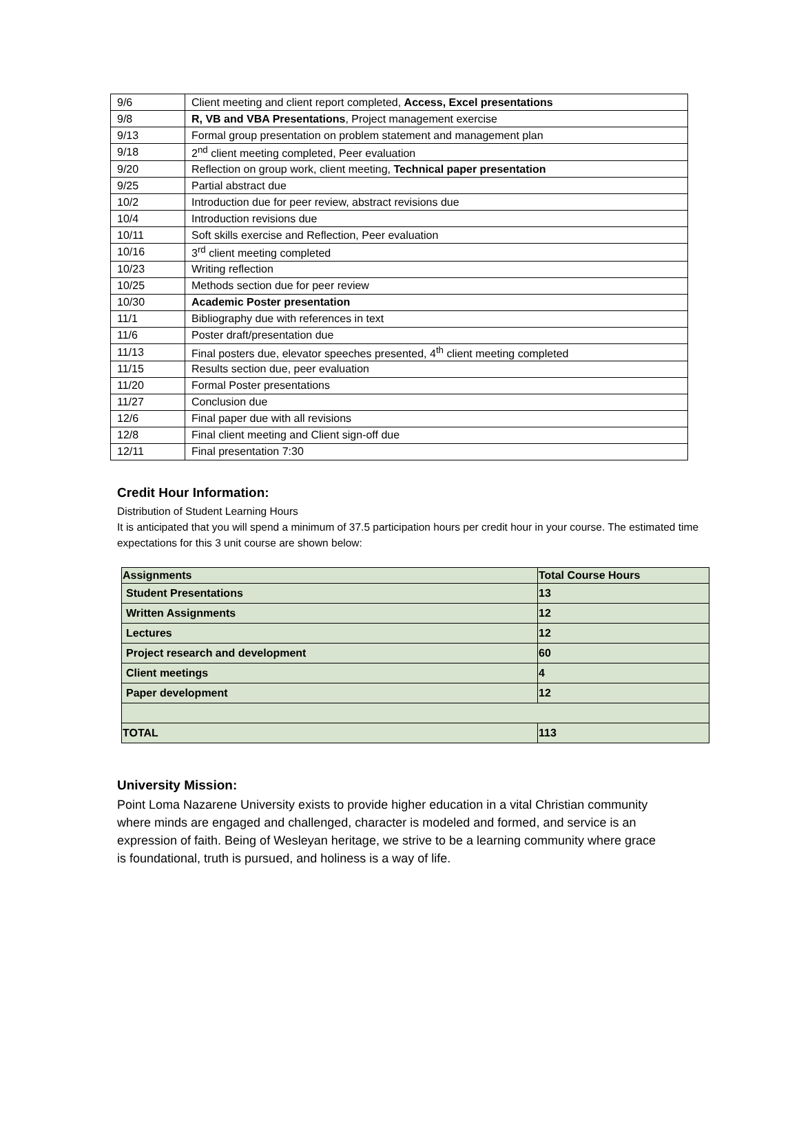| 9/6 | Client meeting and client report completed, Access, Excel presentations |
| 9/8 | R, VB and VBA Presentations , Project management exercise |
| 9/13 | Formal group presentation on problem statement and management plan |
| 9/18 | 2<sup>nd</sup> client meeting completed, Peer evaluation |
| 9/20 | Reflection on group work, client meeting, Technical paper presentation |
| 9/25 | Partial abstract due |
| 10/2 | Introduction due for peer review, abstract revisions due |
| 10/4 | Introduction revisions due |
| 10/11 | Soft skills exercise and Reflection, Peer evaluation |
| 10/16 | 3<sup>rd</sup> client meeting completed |
| 10/23 | Writing reflection |
| 10/25 | Methods section due for peer review |
| 10/30 | Academic Poster presentation |
| 11/1 | Bibliography due with references in text |
| 11/6 | Poster draft/presentation due |
| 11/13 | Final posters due, elevator speeches presented, 4<sup>th</sup> client meeting completed |
| 11/15 | Results section due, peer evaluation |
| 11/20 | Formal Poster presentations |
| 11/27 | Conclusion due |
| 12/6 | Final paper due with all revisions |
| 12/8 | Final client meeting and Client sign-off due |
| 12/11 | Final presentation 7:30 |
Credit Hour Information:
Distribution of Student Learning Hours
It is anticipated that you will spend a minimum of 37.5 participation hours per credit hour in your course. The estimated time expectations for this 3 unit course are shown below:
| Assignments | Total Course Hours |
| --- | --- |
| Student Presentations | 13 |
| Written Assignments | 12 |
| Lectures | 12 |
| Project research and development | 60 |
| Client meetings | 4 |
| Paper development | 12 |
| TOTAL | 113 |
University Mission:
Point Loma Nazarene University exists to provide higher education in a vital Christian community where minds are engaged and challenged, character is modeled and formed, and service is an expression of faith. Being of Wesleyan heritage, we strive to be a learning community where grace is foundational, truth is pursued, and holiness is a way of life.